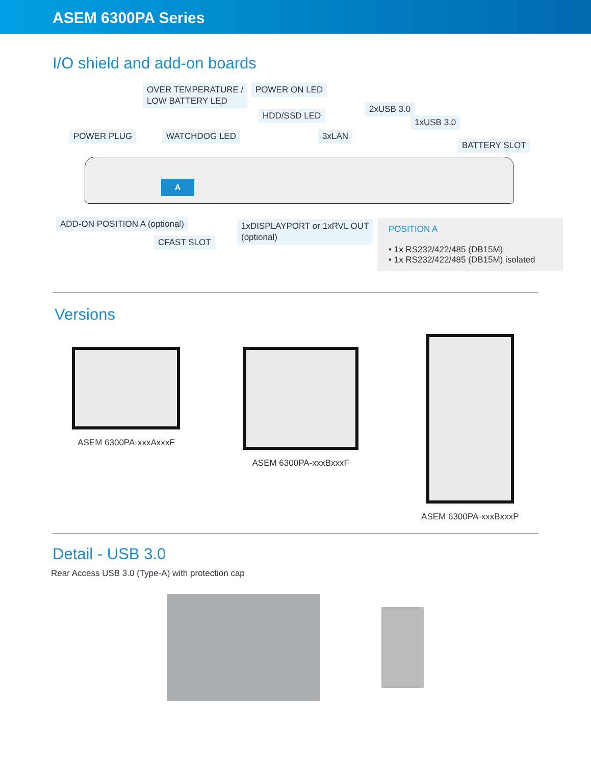ASEM 6300PA Series
I/O shield and add-on boards
OVER TEMPERATURE /
LOW BATTERY LED
POWER ON LED
HDD/SSD LED
2xUSB 3.0
1xUSB 3.0
POWER PLUG WATCHDOG LED 3xLAN
BATTERY SLOT
A
ADD-ON POSITION A (optional)
1xDISPLAYPORT or 1xRVL OUT
(optional)
CFAST SLOT
POSITION A
• 1x RS232/422/485 (DB15M)
• 1x RS232/422/485 (DB15M) isolated
Versions
ASEM 6300PA-xxxAxxxF ASEM 6300PA-xxxBxxxF
ASEM 6300PA-xxxBxxxP
Detail - USB 3.0
Rear Access USB 3.0 (Type-A) with protection cap